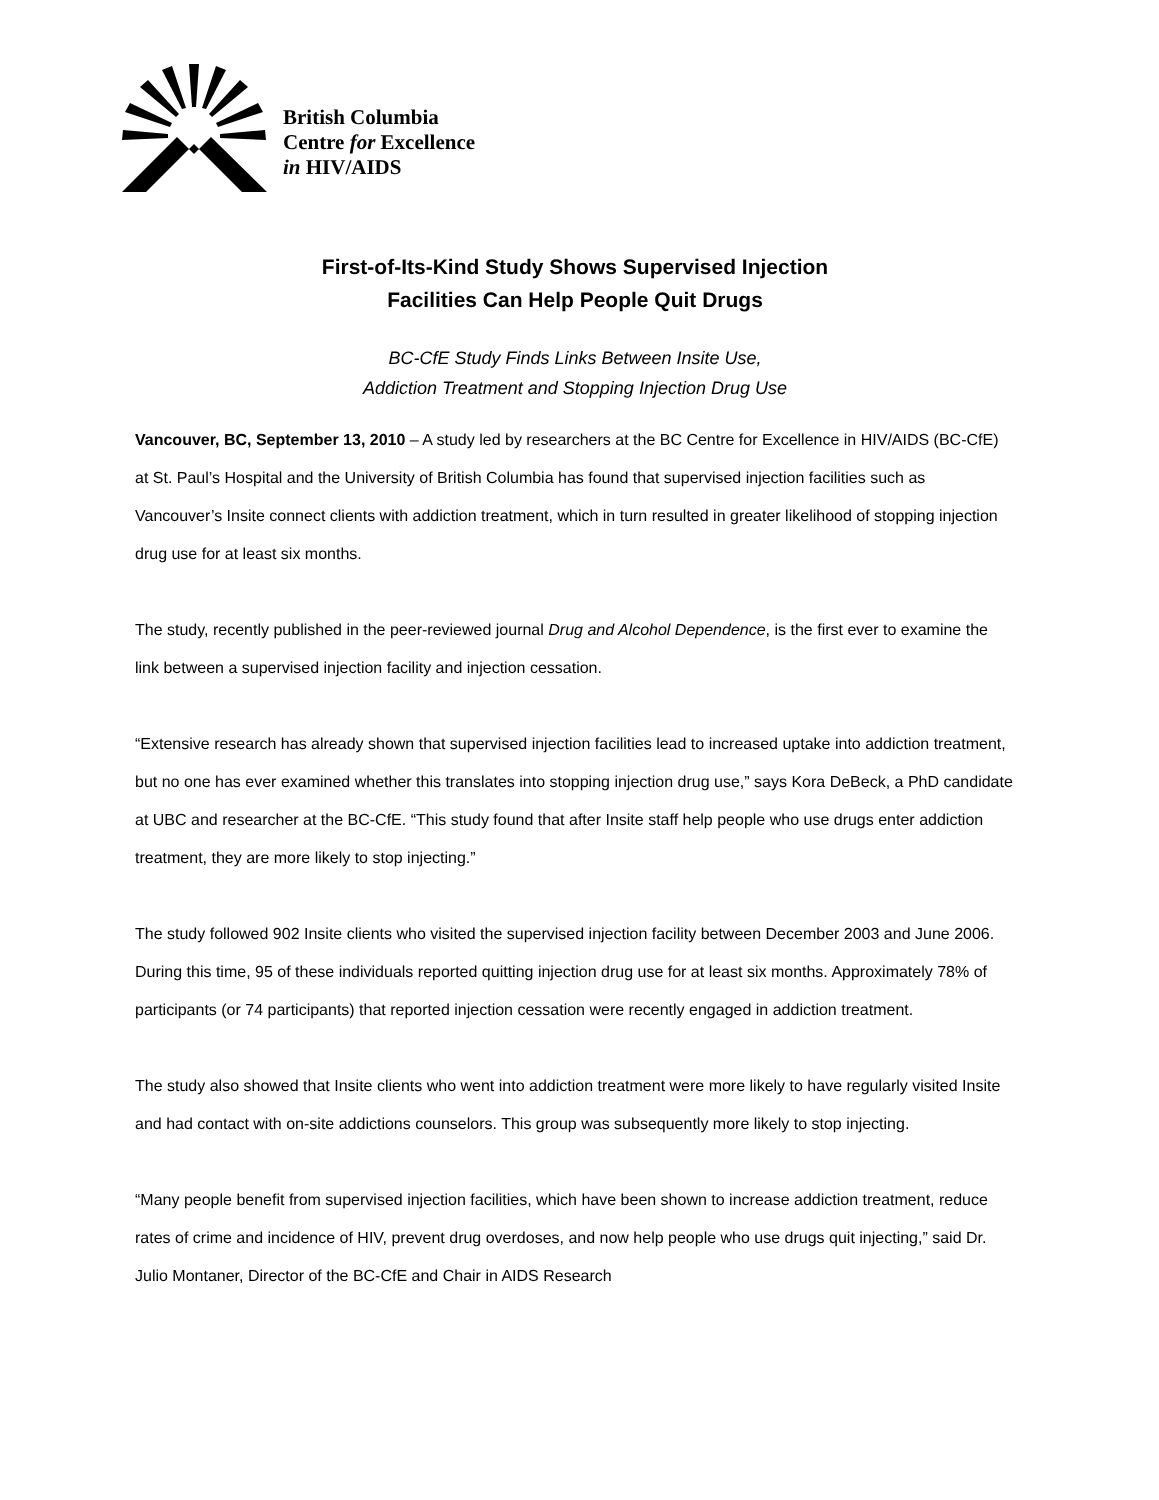British Columbia
Centre for Excellence
in HIV/AIDS
First-of-Its-Kind Study Shows Supervised Injection
Facilities Can Help People Quit Drugs
BC-CfE Study Finds Links Between Insite Use,
Addiction Treatment and Stopping Injection Drug Use
Vancouver, BC, September 13, 2010 – A study led by researchers at the BC Centre for Excellence in HIV/AIDS (BC-CfE) at St. Paul’s Hospital and the University of British Columbia has found that supervised injection facilities such as Vancouver’s Insite connect clients with addiction treatment, which in turn resulted in greater likelihood of stopping injection drug use for at least six months.
The study, recently published in the peer-reviewed journal Drug and Alcohol Dependence, is the first ever to examine the link between a supervised injection facility and injection cessation.
“Extensive research has already shown that supervised injection facilities lead to increased uptake into addiction treatment, but no one has ever examined whether this translates into stopping injection drug use,” says Kora DeBeck, a PhD candidate at UBC and researcher at the BC-CfE. “This study found that after Insite staff help people who use drugs enter addiction treatment, they are more likely to stop injecting.”
The study followed 902 Insite clients who visited the supervised injection facility between December 2003 and June 2006. During this time, 95 of these individuals reported quitting injection drug use for at least six months. Approximately 78% of participants (or 74 participants) that reported injection cessation were recently engaged in addiction treatment.
The study also showed that Insite clients who went into addiction treatment were more likely to have regularly visited Insite and had contact with on-site addictions counselors. This group was subsequently more likely to stop injecting.
“Many people benefit from supervised injection facilities, which have been shown to increase addiction treatment, reduce rates of crime and incidence of HIV, prevent drug overdoses, and now help people who use drugs quit injecting,” said Dr. Julio Montaner, Director of the BC-CfE and Chair in AIDS Research